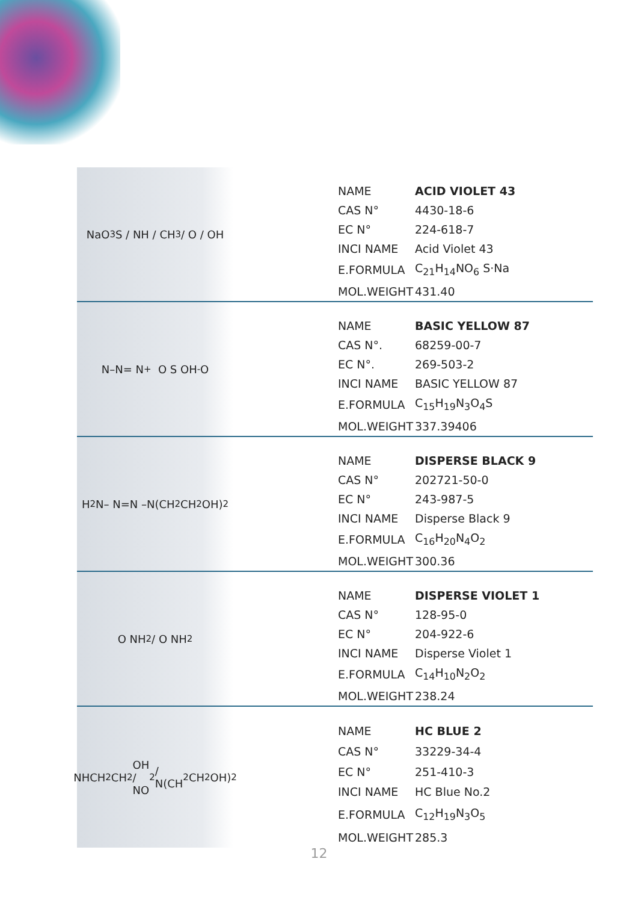NaO<sub>3</sub>S / NH / CH<sub>3</sub> / O / OH
| NAME | ACID VIOLET 43 |
| CAS N° | 4430-18-6 |
| EC N° | 224-618-7 |
| INCI NAME | Acid Violet 43 |
| E.FORMULA | C<sub>21</sub>H<sub>14</sub>NO<sub>6</sub> S·Na |
| MOL.WEIGHT | 431.40 |
N–N= N<sup>+</sup> O S OH <sup>-</sup>O
| NAME | BASIC YELLOW 87 |
| CAS N°. | 68259-00-7 |
| EC N°. | 269-503-2 |
| INCI NAME | BASIC YELLOW 87 |
| E.FORMULA | C<sub>15</sub>H<sub>19</sub>N<sub>3</sub>O<sub>4</sub>S |
| MOL.WEIGHT | 337.39406 |
H<sub>2</sub>N– N=N –N(CH<sub>2</sub>CH<sub>2</sub>OH)<sub>2</sub>
| NAME | DISPERSE BLACK 9 |
| CAS N° | 202721-50-0 |
| EC N° | 243-987-5 |
| INCI NAME | Disperse Black 9 |
| E.FORMULA | C<sub>16</sub>H<sub>20</sub>N<sub>4</sub>O<sub>2</sub> |
| MOL.WEIGHT | 300.36 |
O NH<sub>2</sub> / O NH<sub>2</sub>
| NAME | DISPERSE VIOLET 1 |
| CAS N° | 128-95-0 |
| EC N° | 204-922-6 |
| INCI NAME | Disperse Violet 1 |
| E.FORMULA | C<sub>14</sub>H<sub>10</sub>N<sub>2</sub>O<sub>2</sub> |
| MOL.WEIGHT | 238.24 |
NHCH<sub>2</sub>CH<sub>2</sub>OH / NO<sub>2</sub> / N(CH<sub>2</sub>CH<sub>2</sub>OH)<sub>2</sub>
| NAME | HC BLUE 2 |
| CAS N° | 33229-34-4 |
| EC N° | 251-410-3 |
| INCI NAME | HC Blue No.2 |
| E.FORMULA | C<sub>12</sub>H<sub>19</sub>N<sub>3</sub>O<sub>5</sub> |
| MOL.WEIGHT | 285.3 |
12